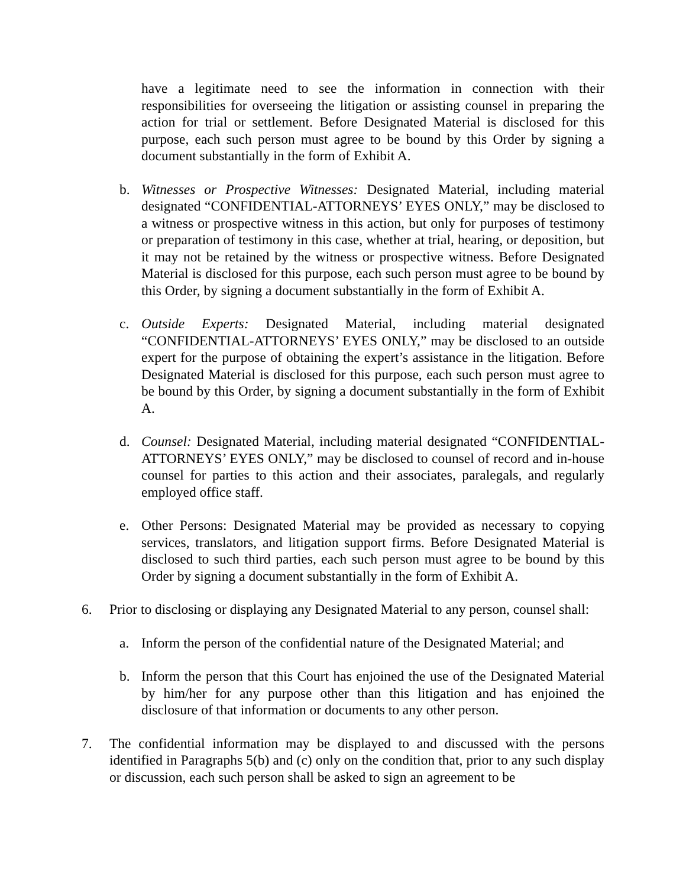have a legitimate need to see the information in connection with their responsibilities for overseeing the litigation or assisting counsel in preparing the action for trial or settlement. Before Designated Material is disclosed for this purpose, each such person must agree to be bound by this Order by signing a document substantially in the form of Exhibit A.
b. Witnesses or Prospective Witnesses: Designated Material, including material designated “CONFIDENTIAL-ATTORNEYS’ EYES ONLY,” may be disclosed to a witness or prospective witness in this action, but only for purposes of testimony or preparation of testimony in this case, whether at trial, hearing, or deposition, but it may not be retained by the witness or prospective witness. Before Designated Material is disclosed for this purpose, each such person must agree to be bound by this Order, by signing a document substantially in the form of Exhibit A.
c. Outside Experts: Designated Material, including material designated “CONFIDENTIAL-ATTORNEYS’ EYES ONLY,” may be disclosed to an outside expert for the purpose of obtaining the expert’s assistance in the litigation. Before Designated Material is disclosed for this purpose, each such person must agree to be bound by this Order, by signing a document substantially in the form of Exhibit A.
d. Counsel: Designated Material, including material designated “CONFIDENTIAL-ATTORNEYS’ EYES ONLY,” may be disclosed to counsel of record and in-house counsel for parties to this action and their associates, paralegals, and regularly employed office staff.
e. Other Persons: Designated Material may be provided as necessary to copying services, translators, and litigation support firms. Before Designated Material is disclosed to such third parties, each such person must agree to be bound by this Order by signing a document substantially in the form of Exhibit A.
6. Prior to disclosing or displaying any Designated Material to any person, counsel shall:
a. Inform the person of the confidential nature of the Designated Material; and
b. Inform the person that this Court has enjoined the use of the Designated Material by him/her for any purpose other than this litigation and has enjoined the disclosure of that information or documents to any other person.
7. The confidential information may be displayed to and discussed with the persons identified in Paragraphs 5(b) and (c) only on the condition that, prior to any such display or discussion, each such person shall be asked to sign an agreement to be